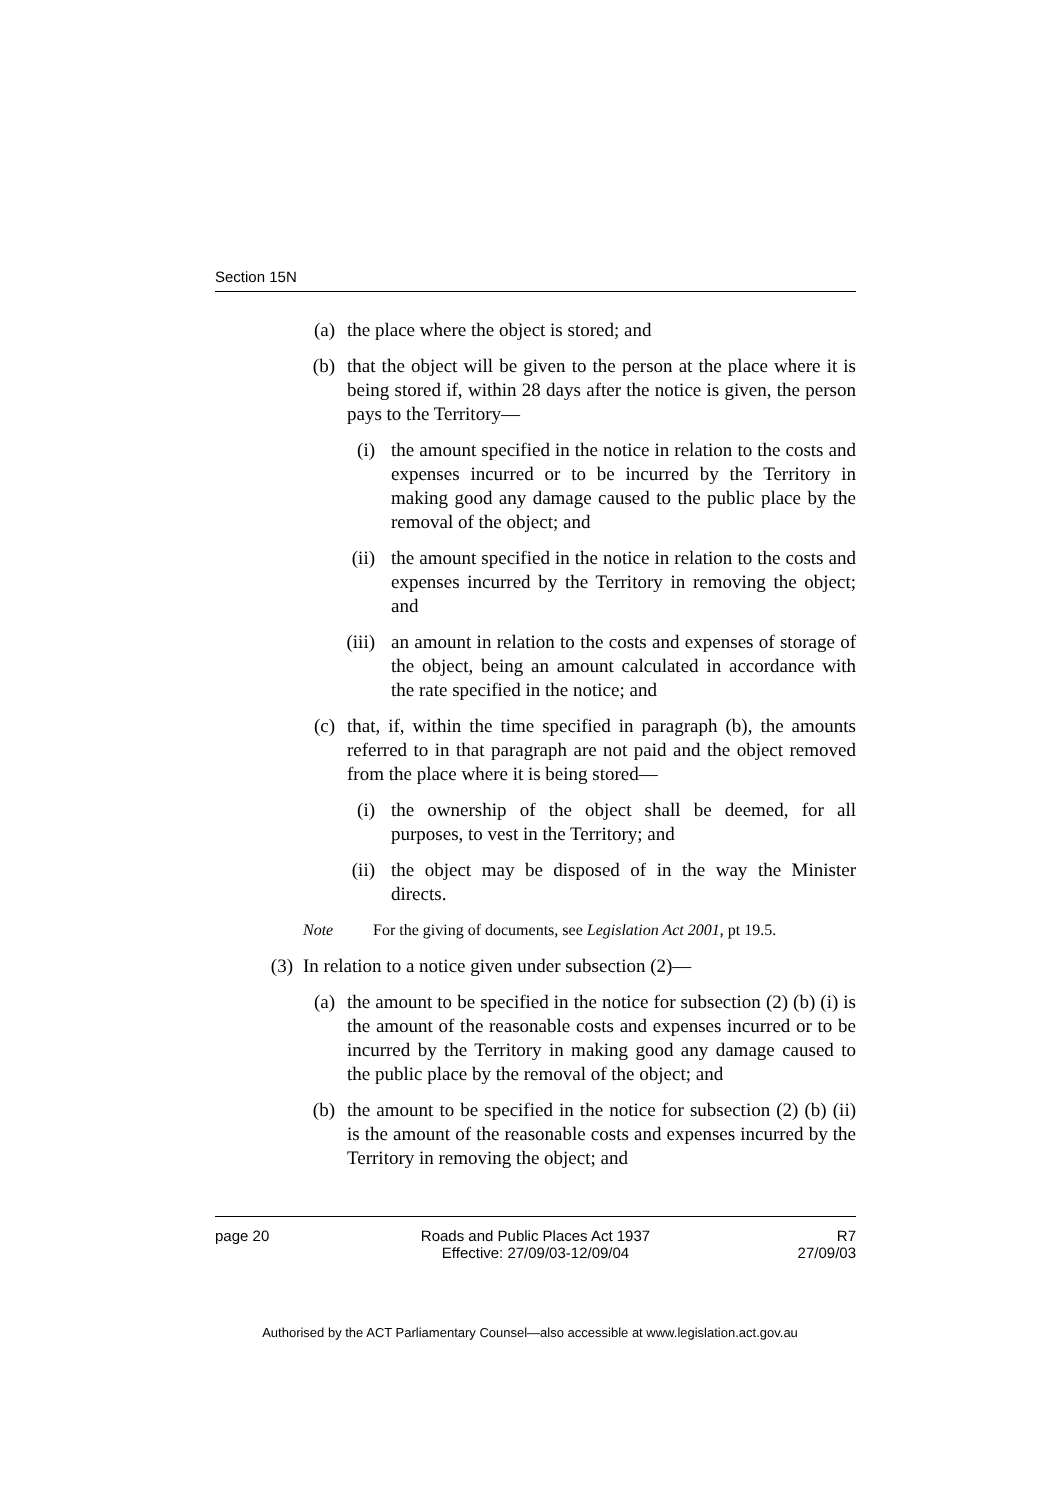Section 15N
(a) the place where the object is stored; and
(b) that the object will be given to the person at the place where it is being stored if, within 28 days after the notice is given, the person pays to the Territory—
(i) the amount specified in the notice in relation to the costs and expenses incurred or to be incurred by the Territory in making good any damage caused to the public place by the removal of the object; and
(ii) the amount specified in the notice in relation to the costs and expenses incurred by the Territory in removing the object; and
(iii) an amount in relation to the costs and expenses of storage of the object, being an amount calculated in accordance with the rate specified in the notice; and
(c) that, if, within the time specified in paragraph (b), the amounts referred to in that paragraph are not paid and the object removed from the place where it is being stored—
(i) the ownership of the object shall be deemed, for all purposes, to vest in the Territory; and
(ii) the object may be disposed of in the way the Minister directs.
Note For the giving of documents, see Legislation Act 2001, pt 19.5.
(3) In relation to a notice given under subsection (2)—
(a) the amount to be specified in the notice for subsection (2) (b) (i) is the amount of the reasonable costs and expenses incurred or to be incurred by the Territory in making good any damage caused to the public place by the removal of the object; and
(b) the amount to be specified in the notice for subsection (2) (b) (ii) is the amount of the reasonable costs and expenses incurred by the Territory in removing the object; and
page 20 Roads and Public Places Act 1937
Effective: 27/09/03-12/09/04 R7
27/09/03
Authorised by the ACT Parliamentary Counsel—also accessible at www.legislation.act.gov.au